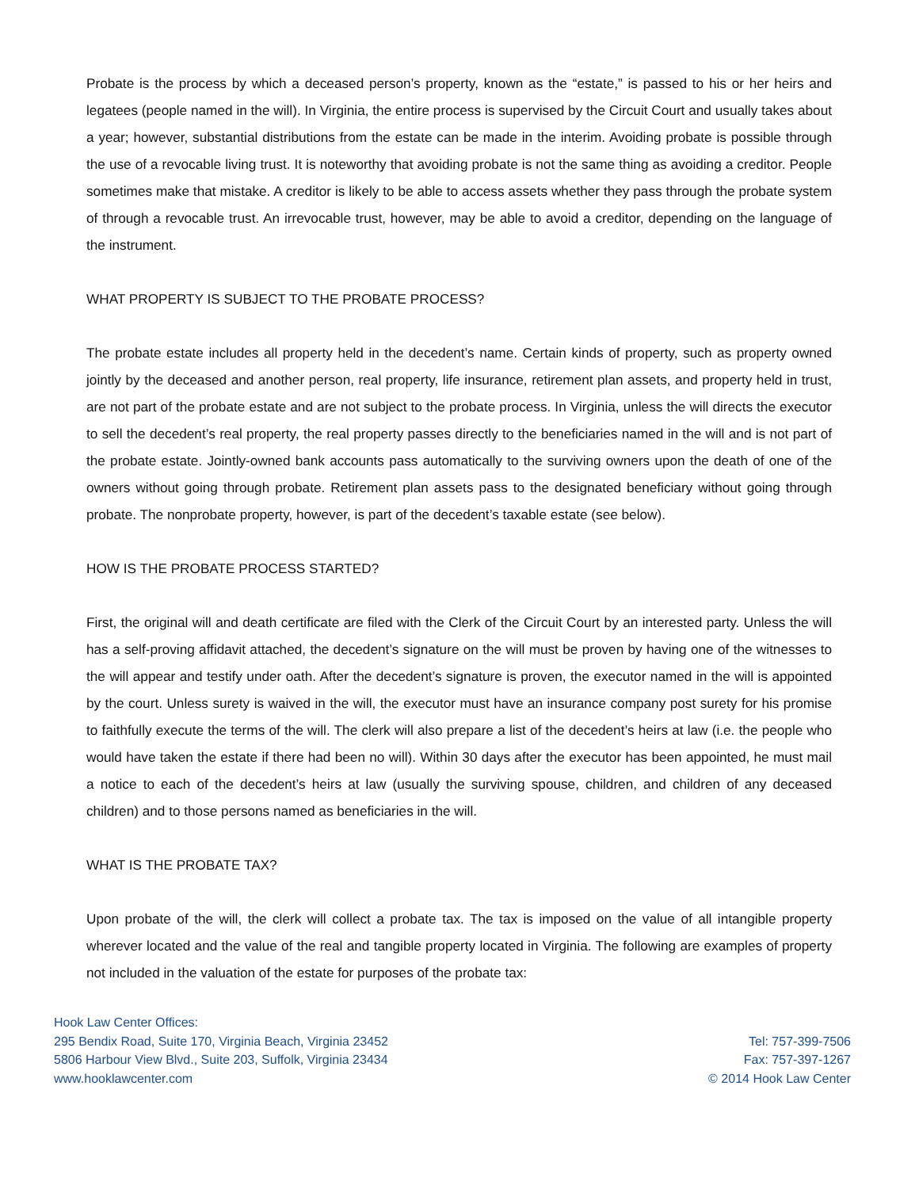Probate is the process by which a deceased person’s property, known as the “estate,” is passed to his or her heirs and legatees (people named in the will). In Virginia, the entire process is supervised by the Circuit Court and usually takes about a year; however, substantial distributions from the estate can be made in the interim. Avoiding probate is possible through the use of a revocable living trust. It is noteworthy that avoiding probate is not the same thing as avoiding a creditor. People sometimes make that mistake. A creditor is likely to be able to access assets whether they pass through the probate system of through a revocable trust. An irrevocable trust, however, may be able to avoid a creditor, depending on the language of the instrument.
WHAT PROPERTY IS SUBJECT TO THE PROBATE PROCESS?
The probate estate includes all property held in the decedent’s name. Certain kinds of property, such as property owned jointly by the deceased and another person, real property, life insurance, retirement plan assets, and property held in trust, are not part of the probate estate and are not subject to the probate process. In Virginia, unless the will directs the executor to sell the decedent’s real property, the real property passes directly to the beneficiaries named in the will and is not part of the probate estate. Jointly-owned bank accounts pass automatically to the surviving owners upon the death of one of the owners without going through probate. Retirement plan assets pass to the designated beneficiary without going through probate. The nonprobate property, however, is part of the decedent’s taxable estate (see below).
HOW IS THE PROBATE PROCESS STARTED?
First, the original will and death certificate are filed with the Clerk of the Circuit Court by an interested party. Unless the will has a self-proving affidavit attached, the decedent’s signature on the will must be proven by having one of the witnesses to the will appear and testify under oath. After the decedent’s signature is proven, the executor named in the will is appointed by the court. Unless surety is waived in the will, the executor must have an insurance company post surety for his promise to faithfully execute the terms of the will. The clerk will also prepare a list of the decedent’s heirs at law (i.e. the people who would have taken the estate if there had been no will). Within 30 days after the executor has been appointed, he must mail a notice to each of the decedent’s heirs at law (usually the surviving spouse, children, and children of any deceased children) and to those persons named as beneficiaries in the will.
WHAT IS THE PROBATE TAX?
Upon probate of the will, the clerk will collect a probate tax. The tax is imposed on the value of all intangible property wherever located and the value of the real and tangible property located in Virginia. The following are examples of property not included in the valuation of the estate for purposes of the probate tax:
Hook Law Center Offices:
295 Bendix Road, Suite 170, Virginia Beach, Virginia 23452
5806 Harbour View Blvd., Suite 203, Suffolk, Virginia 23434
www.hooklawcenter.com
Tel: 757-399-7506
Fax: 757-397-1267
© 2014 Hook Law Center